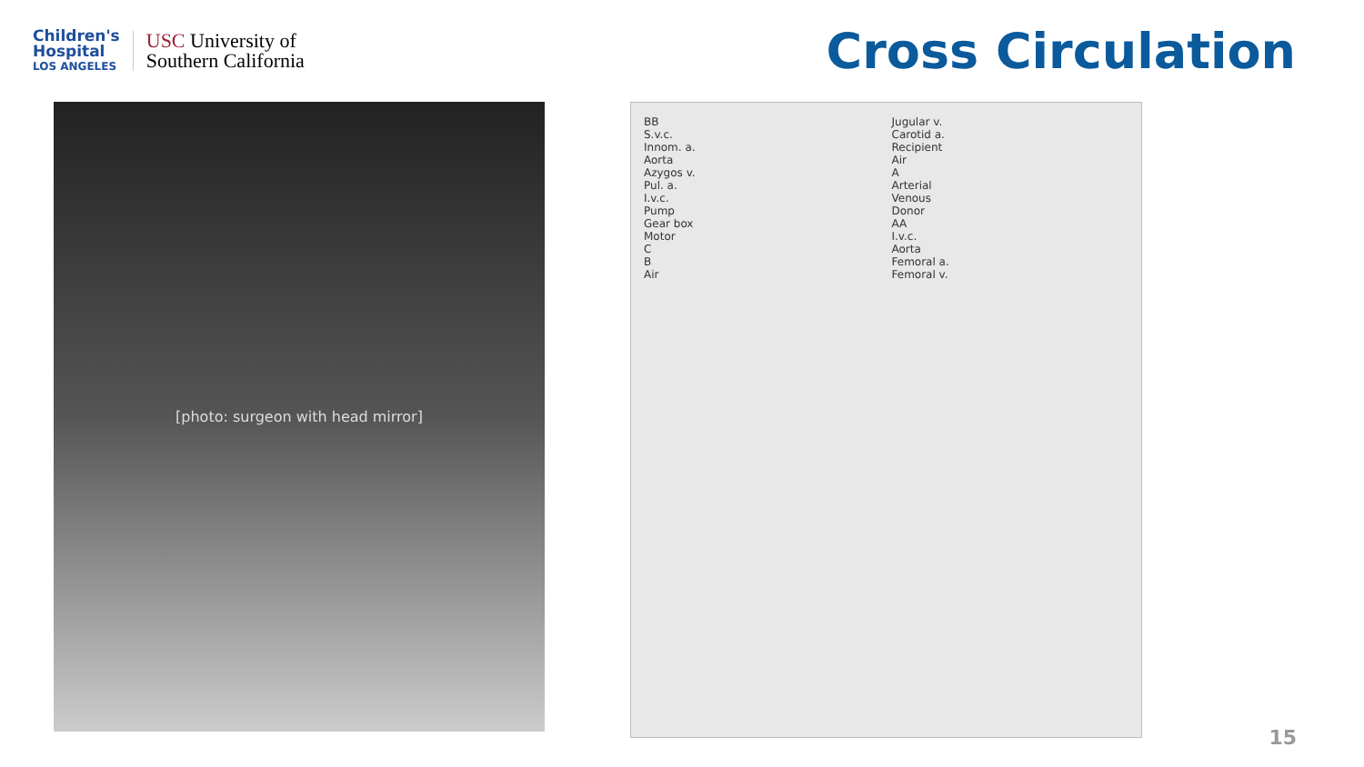Children's
Hospital
LOS ANGELES
USC University of
Southern California
Cross Circulation
[photo: surgeon with head mirror]
BB
S.v.c.
Innom. a.
Aorta
Azygos v.
Pul. a.
I.v.c.
Pump
Gear box
Motor
C
B
Air
Jugular v.
Carotid a.
Recipient
Air
A
Arterial
Venous
Donor
AA
I.v.c.
Aorta
Femoral a.
Femoral v.
15